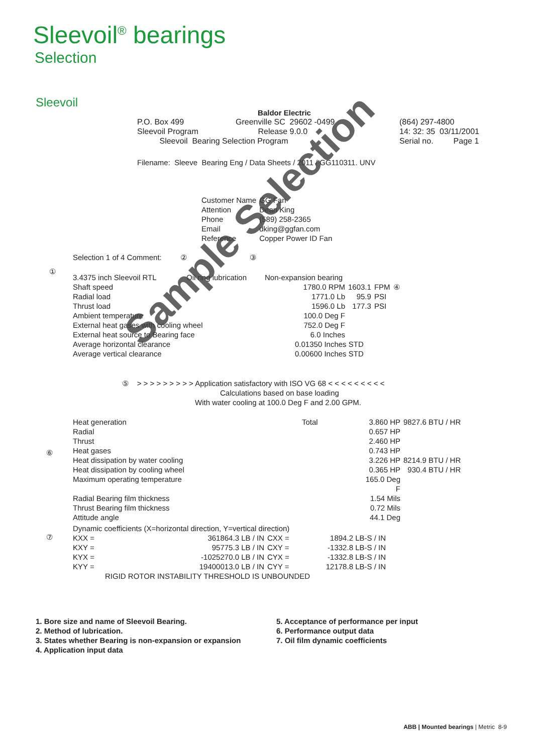Sleevoil<sup>®</sup> bearings
Selection
Sleevoil
Baldor Electric
| P.O. Box 499 | Greenville SC 29602 -0499 | (864) 297-4800 |
| Sleevoil Program | Release 9.0.0 | 14: 32: 35 03/11/2001 |
| Sleevoil Bearing Selection Program | | Serial no. Page 1 |
Filename: Sleeve Bearing Eng / Data Sheets / 2011 / GG110311. UNV
| Customer Name | GG Fan |
| Attention | Dean King |
| Phone | (589) 258-2365 |
| Email | dking@ggfan.com |
| Reference | Copper Power ID Fan |
Selection 1 of 4 Comment: ② ③
①
| 3.4375 inch Sleevoil RTL | Oil ring lubrication | Non-expansion bearing | | | |
| Shaft speed | | 1780.0 RPM | 1603.1 | FPM | ④ |
| Radial load | | 1771.0 Lb | 95.9 | PSI | |
| Thrust load | | 1596.0 Lb | 177.3 | PSI | |
| Ambient temperature | | 100.0 Deg F | | | |
| External heat gases with cooling wheel | | 752.0 Deg F | | | |
| External heat source to Bearing face | | 6.0 Inches | | | |
| Average horizontal clearance | | 0.01350 Inches STD | | | |
| Average vertical clearance | | 0.00600 Inches STD | | | |
⑤ > > > > > > > > > Application satisfactory with ISO VG 68 < < < < < < < < <
Calculations based on base loading
With water cooling at 100.0 Deg F and 2.00 GPM.
⑥
| Heat generation | Total | 3.860 HP | 9827.6 BTU / HR |
| Radial | | 0.657 HP | |
| Thrust | | 2.460 HP | |
| Heat gases | | 0.743 HP | |
| Heat dissipation by water cooling | | 3.226 HP | 8214.9 BTU / HR |
| Heat dissipation by cooling wheel | | 0.365 HP | 930.4 BTU / HR |
| Maximum operating temperature | | 165.0 Deg F | |
| Radial Bearing film thickness | | 1.54 Mils | |
| Thrust Bearing film thickness | | 0.72 Mils | |
| Attitude angle | | 44.1 Deg | |
⑦
| Dynamic coefficients (X=horizontal direction, Y=vertical direction) | | | |
| KXX = | 361864.3 LB / IN | CXX = | 1894.2 LB-S / IN |
| KXY = | 95775.3 LB / IN | CXY = | -1332.8 LB-S / IN |
| KYX = | -1025270.0 LB / IN | CYX = | -1332.8 LB-S / IN |
| KYY = | 19400013.0 LB / IN | CYY = | 12178.8 LB-S / IN |
| RIGID ROTOR INSTABILITY THRESHOLD IS UNBOUNDED | | | |
Sample Selection
1. Bore size and name of Sleevoil Bearing.
2. Method of lubrication.
3. States whether Bearing is non-expansion or expansion
4. Application input data
5. Acceptance of performance per input
6. Performance output data
7. Oil film dynamic coefficients
ABB | Mounted bearings | Metric 8-9